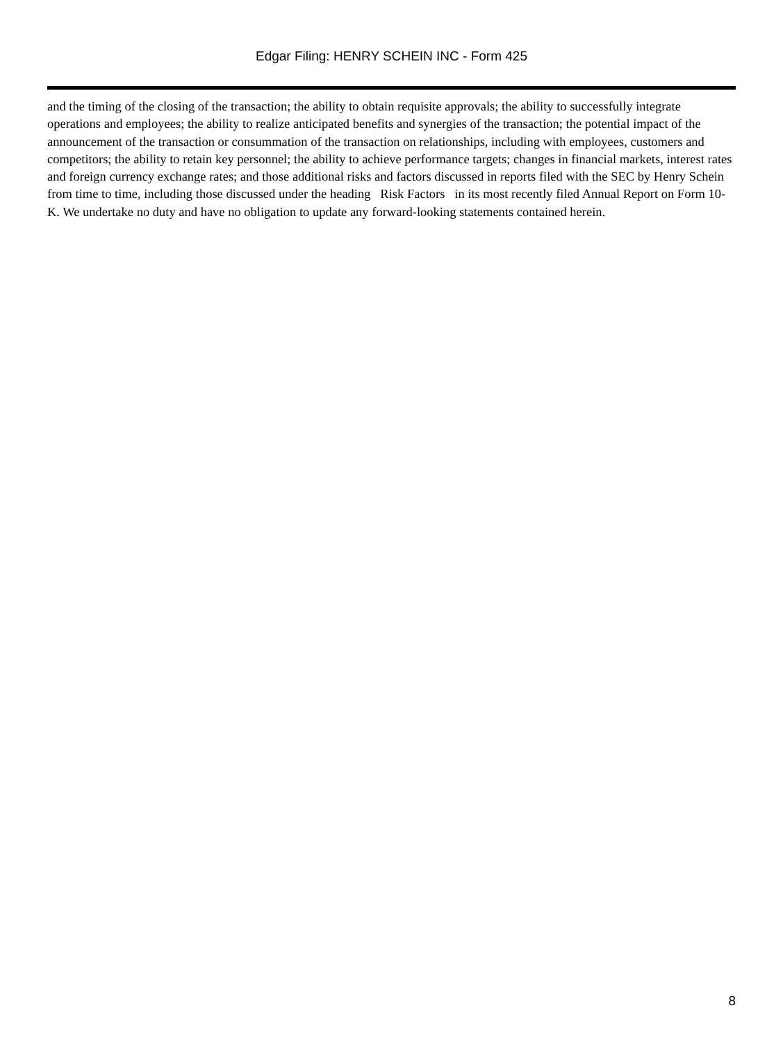Edgar Filing: HENRY SCHEIN INC - Form 425
and the timing of the closing of the transaction; the ability to obtain requisite approvals; the ability to successfully integrate operations and employees; the ability to realize anticipated benefits and synergies of the transaction; the potential impact of the announcement of the transaction or consummation of the transaction on relationships, including with employees, customers and competitors; the ability to retain key personnel; the ability to achieve performance targets; changes in financial markets, interest rates and foreign currency exchange rates; and those additional risks and factors discussed in reports filed with the SEC by Henry Schein from time to time, including those discussed under the heading Risk Factors in its most recently filed Annual Report on Form 10-K. We undertake no duty and have no obligation to update any forward-looking statements contained herein.
8